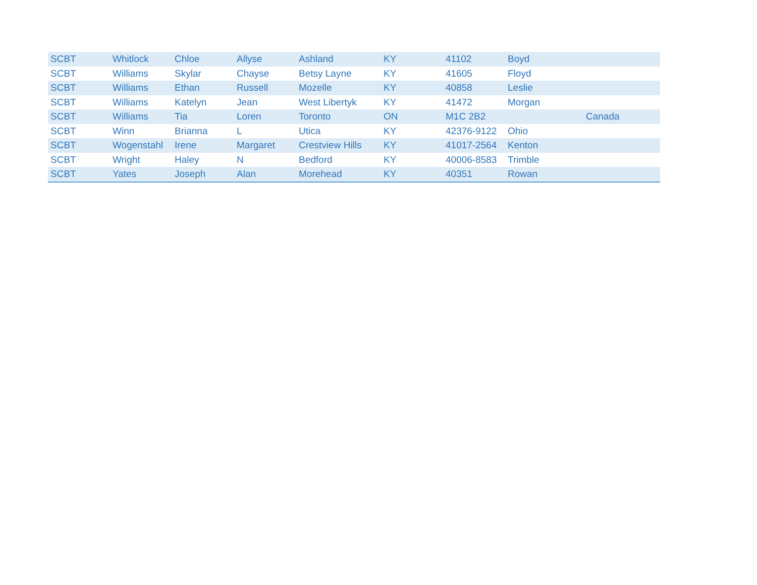| SCBT | Whitlock | Chloe | Allyse | Ashland | KY | 41102 | Boyd | |
| SCBT | Williams | Skylar | Chayse | Betsy Layne | KY | 41605 | Floyd | |
| SCBT | Williams | Ethan | Russell | Mozelle | KY | 40858 | Leslie | |
| SCBT | Williams | Katelyn | Jean | West Libertyk | KY | 41472 | Morgan | |
| SCBT | Williams | Tia | Loren | Toronto | ON | M1C 2B2 | | Canada |
| SCBT | Winn | Brianna | L | Utica | KY | 42376-9122 | Ohio | |
| SCBT | Wogenstahl | Irene | Margaret | Crestview Hills | KY | 41017-2564 | Kenton | |
| SCBT | Wright | Haley | N | Bedford | KY | 40006-8583 | Trimble | |
| SCBT | Yates | Joseph | Alan | Morehead | KY | 40351 | Rowan | |